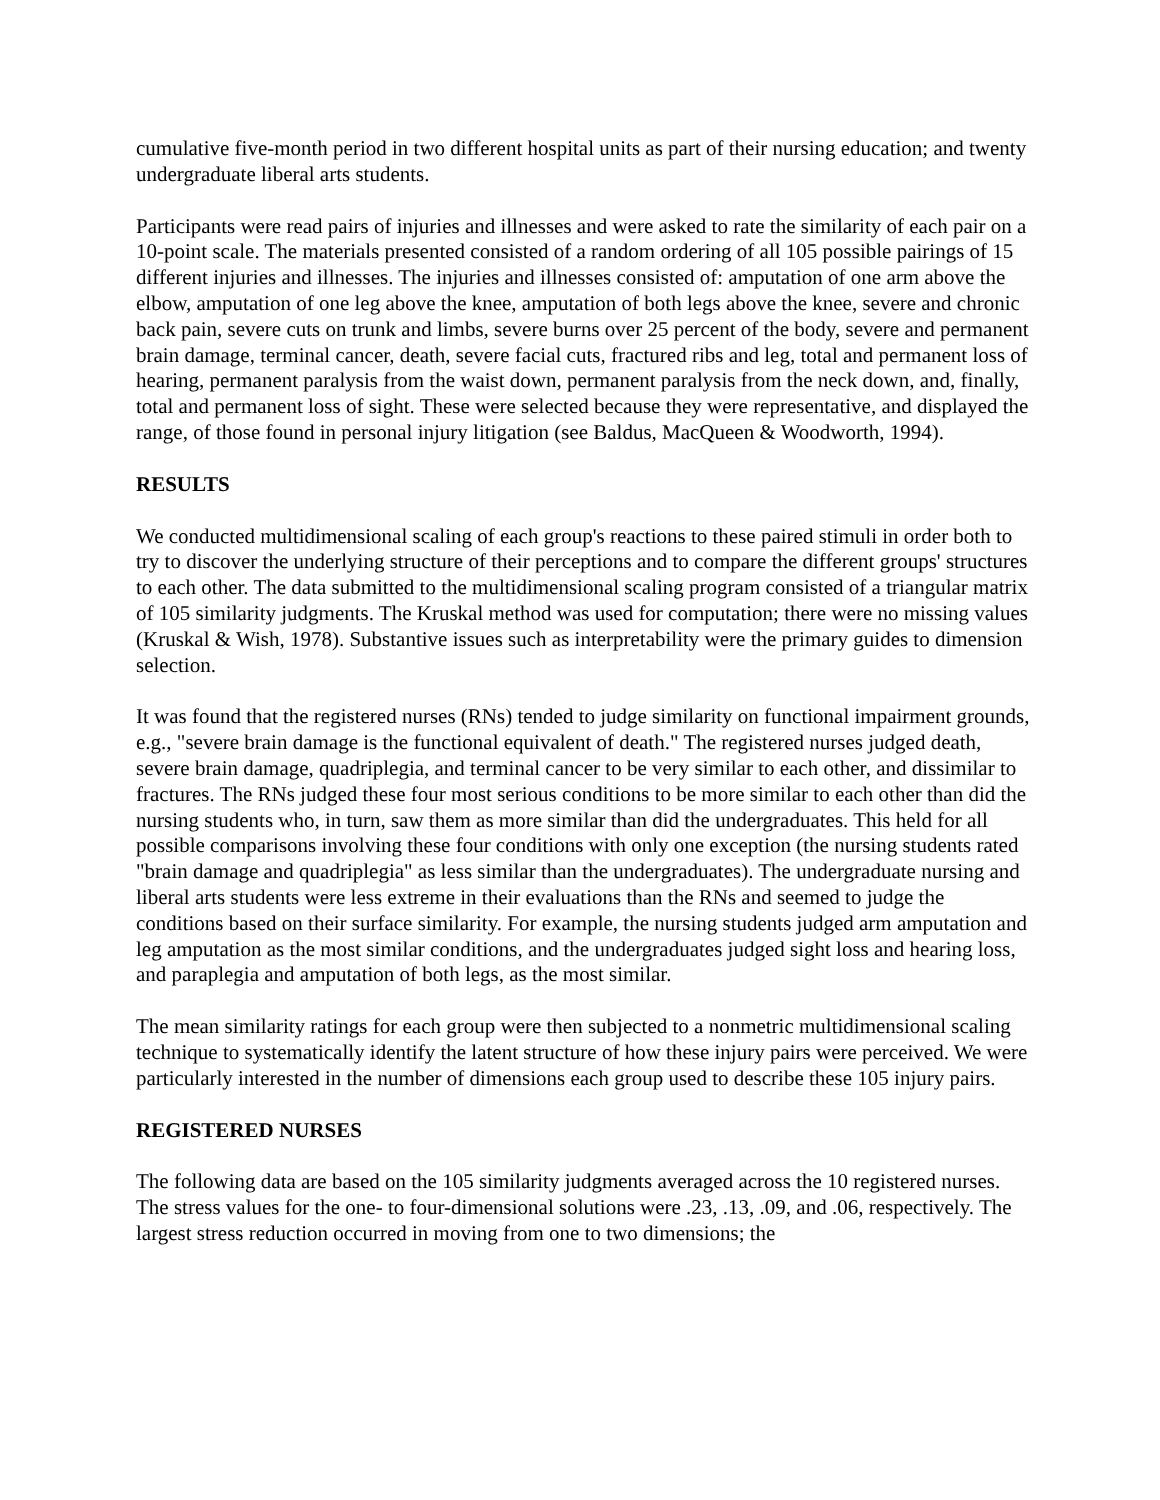cumulative five-month period in two different hospital units as part of their nursing education; and twenty undergraduate liberal arts students.
Participants were read pairs of injuries and illnesses and were asked to rate the similarity of each pair on a 10-point scale. The materials presented consisted of a random ordering of all 105 possible pairings of 15 different injuries and illnesses. The injuries and illnesses consisted of: amputation of one arm above the elbow, amputation of one leg above the knee, amputation of both legs above the knee, severe and chronic back pain, severe cuts on trunk and limbs, severe burns over 25 percent of the body, severe and permanent brain damage, terminal cancer, death, severe facial cuts, fractured ribs and leg, total and permanent loss of hearing, permanent paralysis from the waist down, permanent paralysis from the neck down, and, finally, total and permanent loss of sight. These were selected because they were representative, and displayed the range, of those found in personal injury litigation (see Baldus, MacQueen & Woodworth, 1994).
RESULTS
We conducted multidimensional scaling of each group's reactions to these paired stimuli in order both to try to discover the underlying structure of their perceptions and to compare the different groups' structures to each other. The data submitted to the multidimensional scaling program consisted of a triangular matrix of 105 similarity judgments. The Kruskal method was used for computation; there were no missing values (Kruskal & Wish, 1978). Substantive issues such as interpretability were the primary guides to dimension selection.
It was found that the registered nurses (RNs) tended to judge similarity on functional impairment grounds, e.g., "severe brain damage is the functional equivalent of death." The registered nurses judged death, severe brain damage, quadriplegia, and terminal cancer to be very similar to each other, and dissimilar to fractures. The RNs judged these four most serious conditions to be more similar to each other than did the nursing students who, in turn, saw them as more similar than did the undergraduates. This held for all possible comparisons involving these four conditions with only one exception (the nursing students rated "brain damage and quadriplegia" as less similar than the undergraduates). The undergraduate nursing and liberal arts students were less extreme in their evaluations than the RNs and seemed to judge the conditions based on their surface similarity. For example, the nursing students judged arm amputation and leg amputation as the most similar conditions, and the undergraduates judged sight loss and hearing loss, and paraplegia and amputation of both legs, as the most similar.
The mean similarity ratings for each group were then subjected to a nonmetric multidimensional scaling technique to systematically identify the latent structure of how these injury pairs were perceived. We were particularly interested in the number of dimensions each group used to describe these 105 injury pairs.
REGISTERED NURSES
The following data are based on the 105 similarity judgments averaged across the 10 registered nurses. The stress values for the one- to four-dimensional solutions were .23, .13, .09, and .06, respectively. The largest stress reduction occurred in moving from one to two dimensions; the